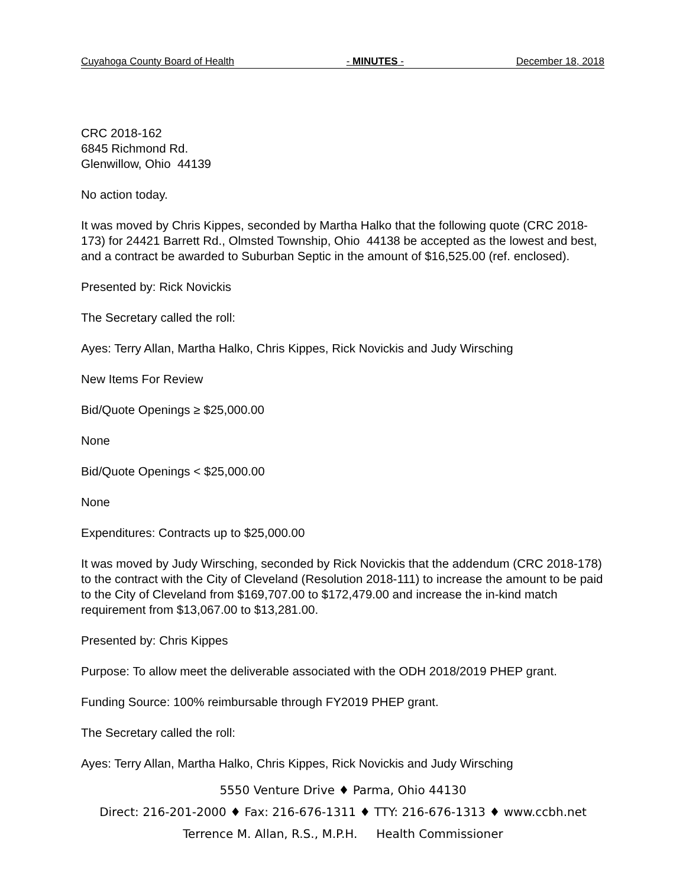Cuyahoga County Board of Health - MINUTES - December 18, 2018
CRC 2018-162
6845 Richmond Rd.
Glenwillow, Ohio 44139
No action today.
It was moved by Chris Kippes, seconded by Martha Halko that the following quote (CRC 2018-173) for 24421 Barrett Rd., Olmsted Township, Ohio 44138 be accepted as the lowest and best, and a contract be awarded to Suburban Septic in the amount of $16,525.00 (ref. enclosed).
Presented by: Rick Novickis
The Secretary called the roll:
Ayes: Terry Allan, Martha Halko, Chris Kippes, Rick Novickis and Judy Wirsching
New Items For Review
Bid/Quote Openings ≥ $25,000.00
None
Bid/Quote Openings < $25,000.00
None
Expenditures: Contracts up to $25,000.00
It was moved by Judy Wirsching, seconded by Rick Novickis that the addendum (CRC 2018-178) to the contract with the City of Cleveland (Resolution 2018-111) to increase the amount to be paid to the City of Cleveland from $169,707.00 to $172,479.00 and increase the in-kind match requirement from $13,067.00 to $13,281.00.
Presented by: Chris Kippes
Purpose: To allow meet the deliverable associated with the ODH 2018/2019 PHEP grant.
Funding Source: 100% reimbursable through FY2019 PHEP grant.
The Secretary called the roll:
Ayes: Terry Allan, Martha Halko, Chris Kippes, Rick Novickis and Judy Wirsching
5550 Venture Drive ♦ Parma, Ohio 44130
Direct: 216-201-2000 ♦ Fax: 216-676-1311 ♦ TTY: 216-676-1313 ♦ www.ccbh.net
Terrence M. Allan, R.S., M.P.H. Health Commissioner